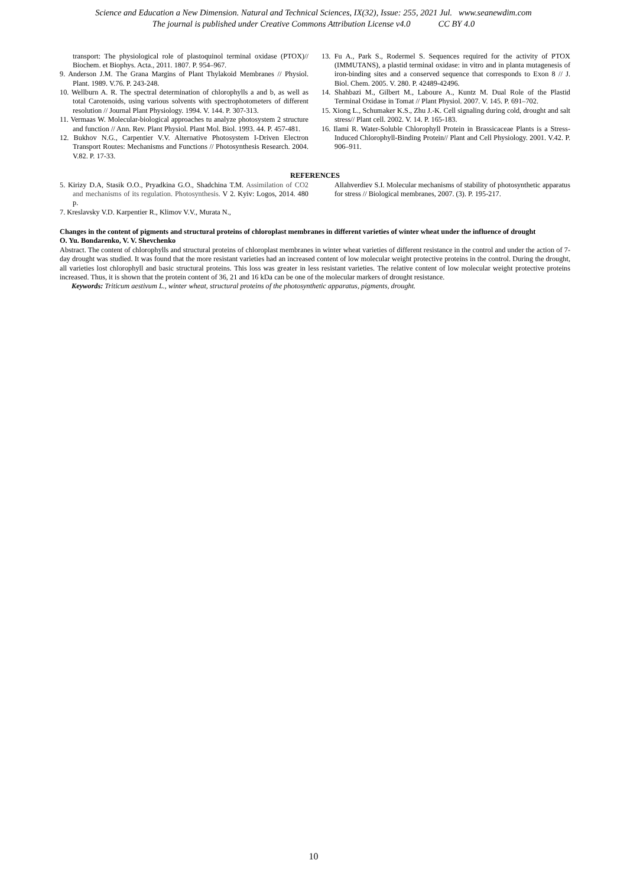Science and Education a New Dimension. Natural and Technical Sciences, IX(32), Issue: 255, 2021 Jul. www.seanewdim.com
The journal is published under Creative Commons Attribution License v4.0 CC BY 4.0
transport: The physiological role of plastoquinol terminal oxidase (PTOX)// Biochem. et Biophys. Acta., 2011. 1807. P. 954–967.
9. Anderson J.M. The Grana Margins of Plant Thylakoid Membranes // Physiol. Plant. 1989. V.76. P. 243-248.
10. Wellburn A. R. The spectral determination of chlorophylls a and b, as well as total Carotenoids, using various solvents with spectrophotometers of different resolution // Journal Plant Physiology. 1994. V. 144. P. 307-313.
11. Vermaas W. Molecular-biological approaches tu analyze photosystem 2 structure and function // Ann. Rev. Plant Physiol. Plant Mol. Biol. 1993. 44. P. 457-481.
12. Bukhov N.G., Carpentier V.V. Alternative Photosystem I-Driven Electron Transport Routes: Mechanisms and Functions // Photosynthesis Research. 2004. V.82. P. 17-33.
13. Fu A., Park S., Rodermel S. Sequences required for the activity of PTOX (IMMUTANS), a plastid terminal oxidase: in vitro and in planta mutagenesis of iron-binding sites and a conserved sequence that corresponds to Exon 8 // J. Biol. Chem. 2005. V. 280. P. 42489-42496.
14. Shahbazi M., Gilbert M., Laboure A., Kuntz M. Dual Role of the Plastid Terminal Oxidase in Tomat // Plant Physiol. 2007. V. 145. P. 691–702.
15. Xiong L., Schumaker K.S., Zhu J.-K. Cell signaling during cold, drought and salt stress// Plant cell. 2002. V. 14. P. 165-183.
16. Ilami R. Water-Soluble Chlorophyll Protein in Brassicaceae Plants is a Stress-Induced Chlorophyll-Binding Protein// Plant and Cell Physiology. 2001. V.42. P. 906–911.
REFERENCES
5. Kirizy D.A, Stasik O.O., Pryadkina G.O., Shadchina T.M. Assimilation of CO2 and mechanisms of its regulation. Photosynthesis. V 2. Kyiv: Logos, 2014. 480 p.
7. Kreslavsky V.D. Karpentier R., Klimov V.V., Murata N.,
Allahverdiev S.I. Molecular mechanisms of stability of photosynthetic apparatus for stress // Biological membranes, 2007. (3). P. 195-217.
Changes in the content of pigments and structural proteins of chloroplast membranes in different varieties of winter wheat under the influence of drought
O. Yu. Bondarenko, V. V. Shevchenko
Abstract. The content of chlorophylls and structural proteins of chloroplast membranes in winter wheat varieties of different resistance in the control and under the action of 7-day drought was studied. It was found that the more resistant varieties had an increased content of low molecular weight protective proteins in the control. During the drought, all varieties lost chlorophyll and basic structural proteins. This loss was greater in less resistant varieties. The relative content of low molecular weight protective proteins increased. Thus, it is shown that the protein content of 36, 21 and 16 kDa can be one of the molecular markers of drought resistance.
Keywords: Triticum aestivum L., winter wheat, structural proteins of the photosynthetic apparatus, pigments, drought.
10